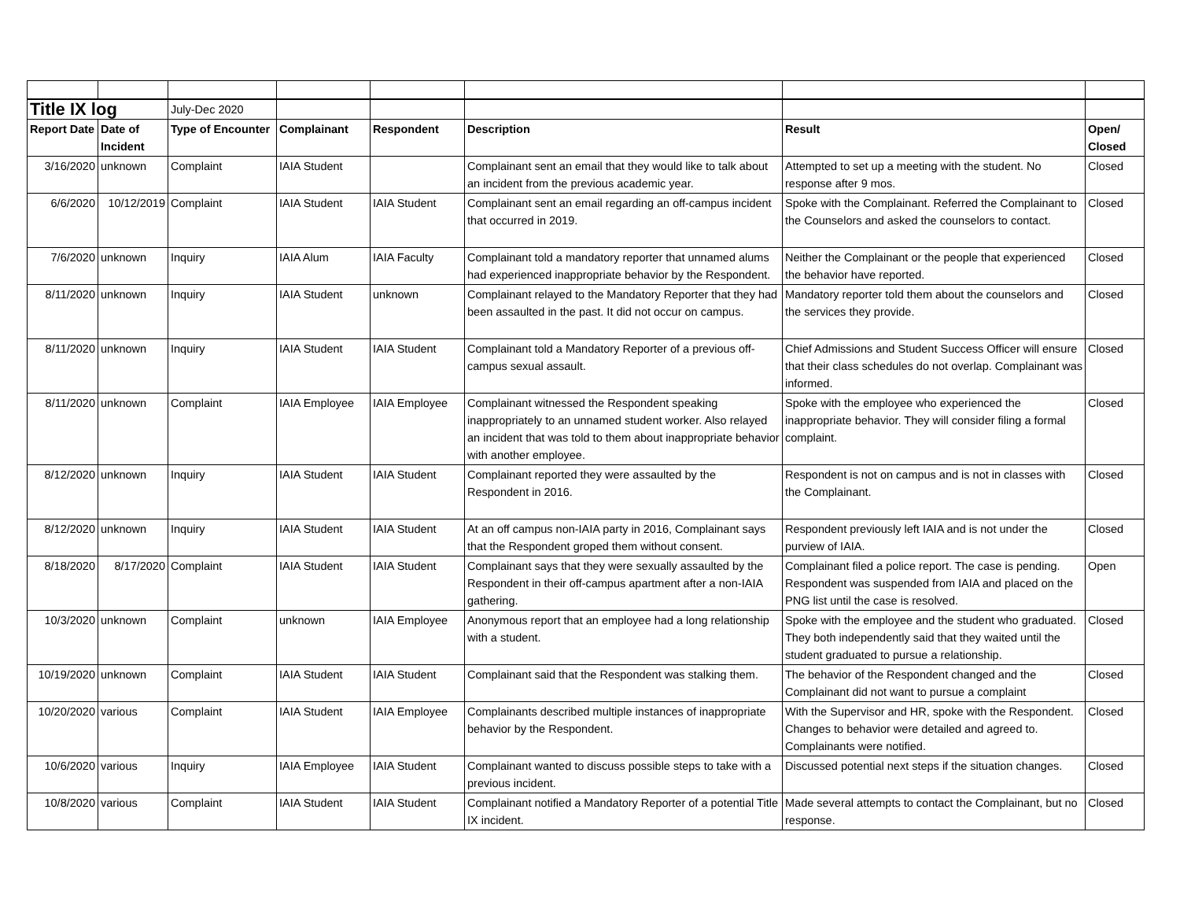| Title IX log | | July-Dec 2020 | | | | | |
| Report Date | Date of Incident | Type of Encounter | Complainant | Respondent | Description | Result | Open/ Closed |
| 3/16/2020 | unknown | Complaint | IAIA Student | | Complainant sent an email that they would like to talk about an incident from the previous academic year. | Attempted to set up a meeting with the student. No response after 9 mos. | Closed |
| 6/6/2020 | 10/12/2019 | Complaint | IAIA Student | IAIA Student | Complainant sent an email regarding an off-campus incident that occurred in 2019. | Spoke with the Complainant. Referred the Complainant to the Counselors and asked the counselors to contact. | Closed |
| 7/6/2020 | unknown | Inquiry | IAIA Alum | IAIA Faculty | Complainant told a mandatory reporter that unnamed alums had experienced inappropriate behavior by the Respondent. | Neither the Complainant or the people that experienced the behavior have reported. | Closed |
| 8/11/2020 | unknown | Inquiry | IAIA Student | unknown | Complainant relayed to the Mandatory Reporter that they had been assaulted in the past. It did not occur on campus. | Mandatory reporter told them about the counselors and the services they provide. | Closed |
| 8/11/2020 | unknown | Inquiry | IAIA Student | IAIA Student | Complainant told a Mandatory Reporter of a previous off-campus sexual assault. | Chief Admissions and Student Success Officer will ensure that their class schedules do not overlap. Complainant was informed. | Closed |
| 8/11/2020 | unknown | Complaint | IAIA Employee | IAIA Employee | Complainant witnessed the Respondent speaking inappropriately to an unnamed student worker. Also relayed an incident that was told to them about inappropriate behavior with another employee. | Spoke with the employee who experienced the inappropriate behavior. They will consider filing a formal complaint. | Closed |
| 8/12/2020 | unknown | Inquiry | IAIA Student | IAIA Student | Complainant reported they were assaulted by the Respondent in 2016. | Respondent is not on campus and is not in classes with the Complainant. | Closed |
| 8/12/2020 | unknown | Inquiry | IAIA Student | IAIA Student | At an off campus non-IAIA party in 2016, Complainant says that the Respondent groped them without consent. | Respondent previously left IAIA and is not under the purview of IAIA. | Closed |
| 8/18/2020 | 8/17/2020 | Complaint | IAIA Student | IAIA Student | Complainant says that they were sexually assaulted by the Respondent in their off-campus apartment after a non-IAIA gathering. | Complainant filed a police report. The case is pending. Respondent was suspended from IAIA and placed on the PNG list until the case is resolved. | Open |
| 10/3/2020 | unknown | Complaint | unknown | IAIA Employee | Anonymous report that an employee had a long relationship with a student. | Spoke with the employee and the student who graduated. They both independently said that they waited until the student graduated to pursue a relationship. | Closed |
| 10/19/2020 | unknown | Complaint | IAIA Student | IAIA Student | Complainant said that the Respondent was stalking them. | The behavior of the Respondent changed and the Complainant did not want to pursue a complaint | Closed |
| 10/20/2020 | various | Complaint | IAIA Student | IAIA Employee | Complainants described multiple instances of inappropriate behavior by the Respondent. | With the Supervisor and HR, spoke with the Respondent. Changes to behavior were detailed and agreed to. Complainants were notified. | Closed |
| 10/6/2020 | various | Inquiry | IAIA Employee | IAIA Student | Complainant wanted to discuss possible steps to take with a previous incident. | Discussed potential next steps if the situation changes. | Closed |
| 10/8/2020 | various | Complaint | IAIA Student | IAIA Student | Complainant notified a Mandatory Reporter of a potential Title IX incident. | Made several attempts to contact the Complainant, but no response. | Closed |